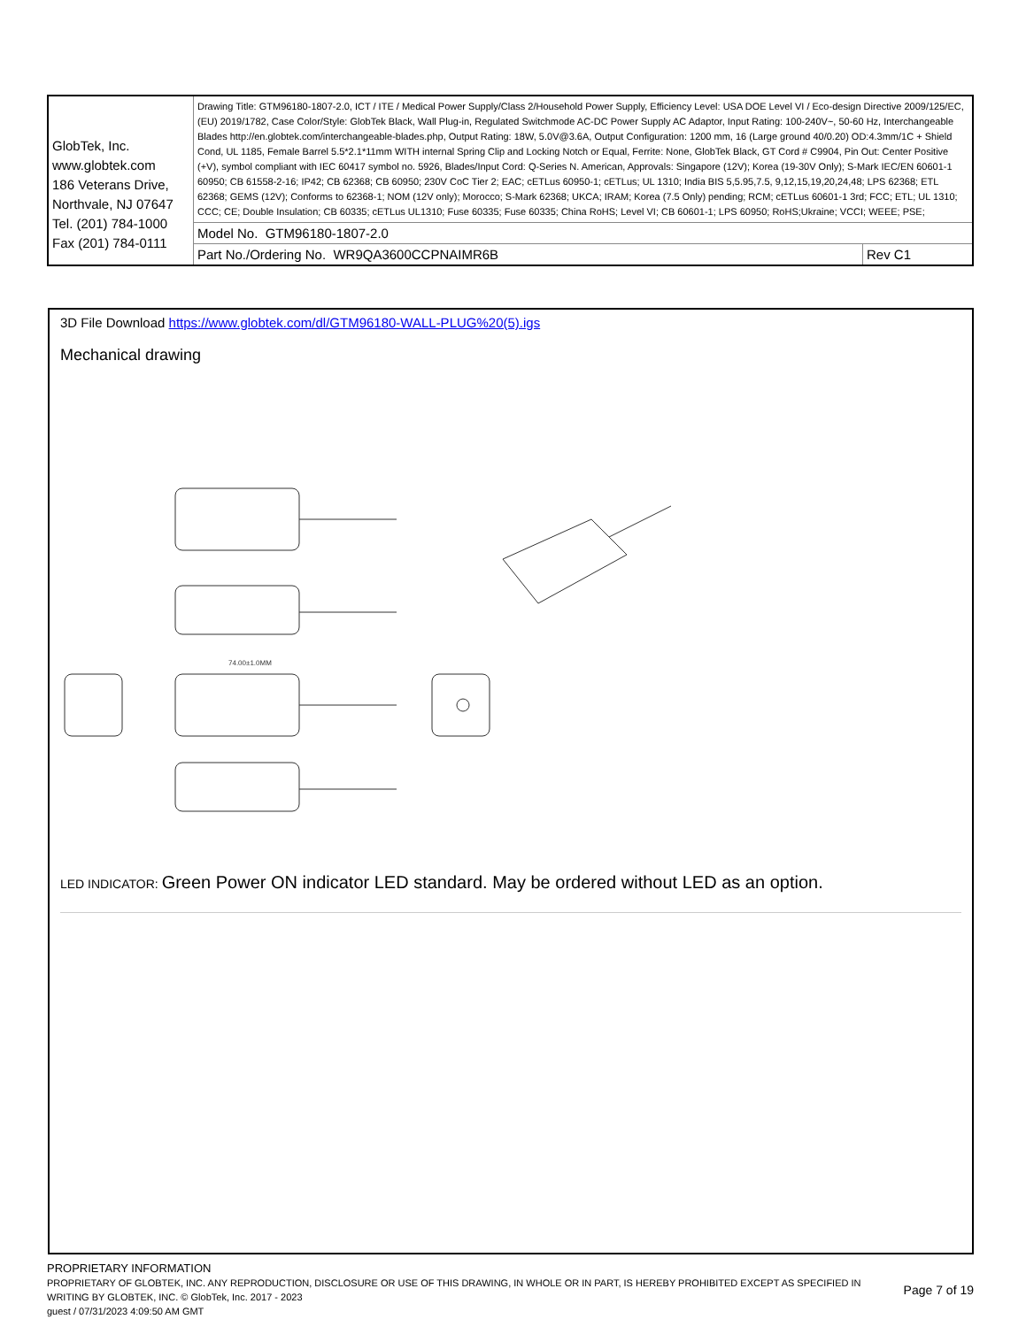| GlobTek, Inc. www.globtek.com 186 Veterans Drive, Northvale, NJ 07647 Tel. (201) 784-1000 Fax (201) 784-0111 | Drawing Title: GTM96180-1807-2.0, ICT / ITE / Medical Power Supply/Class 2/Household Power Supply, Efficiency Level: USA DOE Level VI / Eco-design Directive 2009/125/EC, (EU) 2019/1782, Case Color/Style: GlobTek Black, Wall Plug-in, Regulated Switchmode AC-DC Power Supply AC Adaptor, Input Rating: 100-240V~, 50-60 Hz, Interchangeable Blades http://en.globtek.com/interchangeable-blades.php, Output Rating: 18W, 5.0V@3.6A, Output Configuration: 1200 mm, 16 (Large ground 40/0.20) OD:4.3mm/1C + Shield Cond, UL 1185, Female Barrel 5.5*2.1*11mm WITH internal Spring Clip and Locking Notch or Equal, Ferrite: None, GlobTek Black, GT Cord # C9904, Pin Out: Center Positive (+V), symbol compliant with IEC 60417 symbol no. 5926, Blades/Input Cord: Q-Series N. American, Approvals: Singapore (12V); Korea (19-30V Only); S-Mark IEC/EN 60601-1 60950; CB 61558-2-16; IP42; CB 62368; CB 60950; 230V CoC Tier 2; EAC; cETLus 60950-1; cETLus; UL 1310; India BIS 5,5.95,7.5, 9,12,15,19,20,24,48; LPS 62368; ETL 62368; GEMS (12V); Conforms to 62368-1; NOM (12V only); Morocco; S-Mark 62368; UKCA; IRAM; Korea (7.5 Only) pending; RCM; cETLus 60601-1 3rd; FCC; ETL; UL 1310; CCC; CE; Double Insulation; CB 60335; cETLus UL1310; Fuse 60335; Fuse 60335; China RoHS; Level VI; CB 60601-1; LPS 60950; RoHS;Ukraine; VCCI; WEEE; PSE; | |
| | Model No. GTM96180-1807-2.0 | |
| | Part No./Ordering No. WR9QA3600CCPNAIMR6B | Rev C1 |
3D File Download https://www.globtek.com/dl/GTM96180-WALL-PLUG%20(5).igs
Mechanical drawing
74.00±1.0MM
LED INDICATOR: Green Power ON indicator LED standard. May be ordered without LED as an option.
PROPRIETARY INFORMATION
PROPRIETARY OF GLOBTEK, INC. ANY REPRODUCTION, DISCLOSURE OR USE OF THIS DRAWING, IN WHOLE OR IN PART, IS HEREBY PROHIBITED EXCEPT AS SPECIFIED IN WRITING BY GLOBTEK, INC. © GlobTek, Inc. 2017 - 2023
Page 7 of 19
guest / 07/31/2023 4:09:50 AM GMT